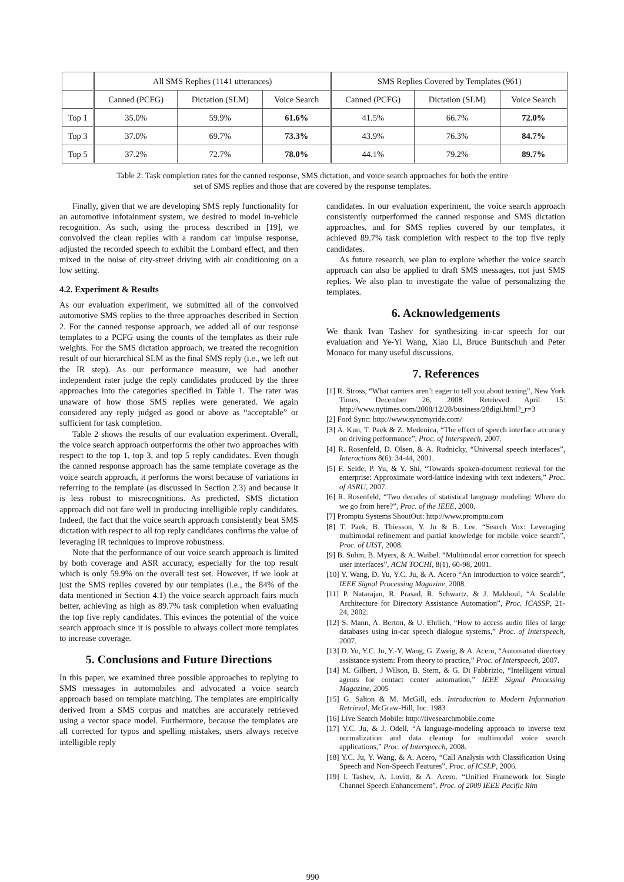| | All SMS Replies (1141 utterances) | | | SMS Replies Covered by Templates (961) | | |
| --- | --- | --- | --- | --- | --- | --- |
| | Canned (PCFG) | Dictation (SLM) | Voice Search | Canned (PCFG) | Dictation (SLM) | Voice Search |
| Top 1 | 35.0% | 59.9% | 61.6% | 41.5% | 66.7% | 72.0% |
| Top 3 | 37.0% | 69.7% | 73.3% | 43.9% | 76.3% | 84.7% |
| Top 5 | 37.2% | 72.7% | 78.0% | 44.1% | 79.2% | 89.7% |
Table 2: Task completion rates for the canned response, SMS dictation, and voice search approaches for both the entire
set of SMS replies and those that are covered by the response templates.
Finally, given that we are developing SMS reply functionality for an automotive infotainment system, we desired to model in-vehicle recognition. As such, using the process described in [19], we convolved the clean replies with a random car impulse response, adjusted the recorded speech to exhibit the Lombard effect, and then mixed in the noise of city-street driving with air conditioning on a low setting.
4.2. Experiment & Results
As our evaluation experiment, we submitted all of the convolved automotive SMS replies to the three approaches described in Section 2. For the canned response approach, we added all of our response templates to a PCFG using the counts of the templates as their rule weights. For the SMS dictation approach, we treated the recognition result of our hierarchical SLM as the final SMS reply (i.e., we left out the IR step). As our performance measure, we had another independent rater judge the reply candidates produced by the three approaches into the categories specified in Table 1. The rater was unaware of how those SMS replies were generated. We again considered any reply judged as good or above as “acceptable” or sufficient for task completion.
Table 2 shows the results of our evaluation experiment. Overall, the voice search approach outperforms the other two approaches with respect to the top 1, top 3, and top 5 reply candidates. Even though the canned response approach has the same template coverage as the voice search approach, it performs the worst because of variations in referring to the template (as discussed in Section 2.3) and because it is less robust to misrecognitions. As predicted, SMS dictation approach did not fare well in producing intelligible reply candidates. Indeed, the fact that the voice search approach consistently beat SMS dictation with respect to all top reply candidates confirms the value of leveraging IR techniques to improve robustness.
Note that the performance of our voice search approach is limited by both coverage and ASR accuracy, especially for the top result which is only 59.9% on the overall test set. However, if we look at just the SMS replies covered by our templates (i.e., the 84% of the data mentioned in Section 4.1) the voice search approach fairs much better, achieving as high as 89.7% task completion when evaluating the top five reply candidates. This evinces the potential of the voice search approach since it is possible to always collect more templates to increase coverage.
5. Conclusions and Future Directions
In this paper, we examined three possible approaches to replying to SMS messages in automobiles and advocated a voice search approach based on template matching. The templates are empirically derived from a SMS corpus and matches are accurately retrieved using a vector space model. Furthermore, because the templates are all corrected for typos and spelling mistakes, users always receive intelligible reply
candidates. In our evaluation experiment, the voice search approach consistently outperformed the canned response and SMS dictation approaches, and for SMS replies covered by our templates, it achieved 89.7% task completion with respect to the top five reply candidates.
As future research, we plan to explore whether the voice search approach can also be applied to draft SMS messages, not just SMS replies. We also plan to investigate the value of personalizing the templates.
6. Acknowledgements
We thank Ivan Tashev for synthesizing in-car speech for our evaluation and Ye-Yi Wang, Xiao Li, Bruce Buntschuh and Peter Monaco for many useful discussions.
7. References
[1] R. Stross, “What carriers aren’t eager to tell you about texting”, New York Times, December 26, 2008. Retrieved April 15: http://www.nytimes.com/2008/12/28/business/28digi.html?_r=3
[2] Ford Sync: http://www.syncmyride.com/
[3] A. Kun, T. Paek & Z. Medenica, “The effect of speech interface accuracy on driving performance”, Proc. of Interspeech, 2007.
[4] R. Rosenfeld, D. Olsen, & A. Rudnicky, “Universal speech interfaces”, Interactions 8(6): 34-44, 2001.
[5] F. Seide, P. Yu, & Y. Shi, “Towards spoken-document retrieval for the enterprise: Approximate word-lattice indexing with text indexers,” Proc. of ASRU, 2007.
[6] R. Rosenfeld, “Two decades of statistical language modeling: Where do we go from here?”, Proc. of the IEEE, 2000.
[7] Promptu Systems ShoutOut: http://www.promptu.com
[8] T. Paek, B. Thiesson, Y. Ju & B. Lee. “Search Vox: Leveraging multimodal refinement and partial knowledge for mobile voice search”, Proc. of UIST, 2008.
[9] B. Suhm, B. Myers, & A. Waibel. “Multimodal error correction for speech user interfaces”, ACM TOCHI, 8(1), 60-98, 2001.
[10] Y. Wang, D. Yu, Y.C. Ju, & A. Acero “An introduction to voice search”, IEEE Signal Processing Magazine, 2008.
[11] P. Natarajan, R. Prasad, R. Schwartz, & J. Makhoul, “A Scalable Architecture for Directory Assistance Automation”, Proc. ICASSP, 21-24, 2002.
[12] S. Mann, A. Berton, & U. Ehrlich, “How to access audio files of large databases using in-car speech dialogue systems,” Proc. of Interspeech, 2007.
[13] D. Yu, Y.C. Ju, Y.-Y. Wang, G. Zweig, & A. Acero, “Automated directory assistance system: From theory to practice,” Proc. of Interspeech, 2007.
[14] M. Gilbert, J Wilson, B. Stern, & G. Di Fabbrizio, “Intelligent virtual agents for contact center automation,” IEEE Signal Processing Magazine, 2005
[15] G. Salton & M. McGill, eds. Introduction to Modern Information Retrieval, McGraw-Hill, Inc. 1983
[16] Live Search Mobile: http://livesearchmobile.come
[17] Y.C. Ju, & J. Odell, “A language-modeling approach to inverse text normalization and data cleanup for multimodal voice search applications,” Proc. of Interspeech, 2008.
[18] Y.C. Ju, Y. Wang, & A. Acero, “Call Analysis with Classification Using Speech and Non-Speech Features”, Proc. of ICSLP, 2006.
[19] I. Tashev, A. Lovitt, & A. Acero. “Unified Framework for Single Channel Speech Enhancement”. Proc. of 2009 IEEE Pacific Rim
990